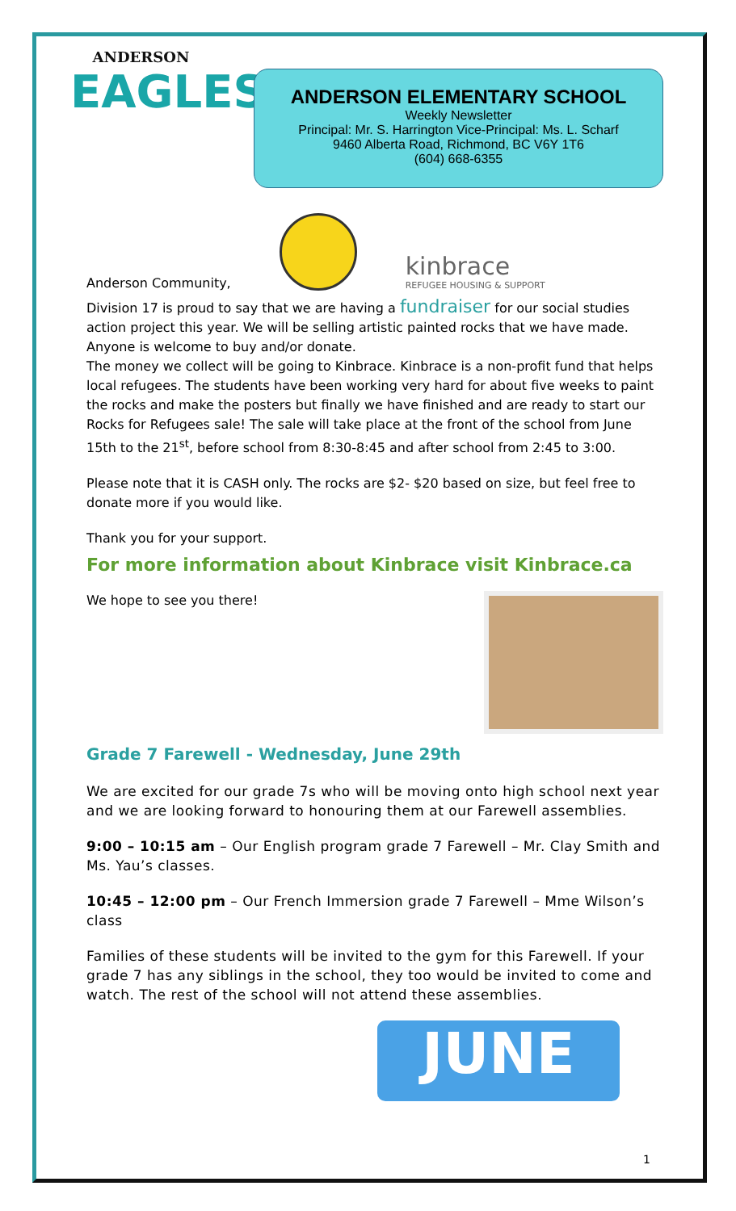ANDERSON
EAGLES
ANDERSON ELEMENTARY SCHOOL
Weekly Newsletter
Principal: Mr. S. Harrington Vice-Principal: Ms. L. Scharf
9460 Alberta Road, Richmond, BC V6Y 1T6
(604) 668-6355
Anderson Community,
kinbrace
REFUGEE HOUSING & SUPPORT
Division 17 is proud to say that we are having a fundraiser for our social studies action project this year. We will be selling artistic painted rocks that we have made. Anyone is welcome to buy and/or donate.
The money we collect will be going to Kinbrace. Kinbrace is a non-profit fund that helps local refugees. The students have been working very hard for about five weeks to paint the rocks and make the posters but finally we have finished and are ready to start our Rocks for Refugees sale! The sale will take place at the front of the school from June 15th to the 21<sup>st</sup>, before school from 8:30-8:45 and after school from 2:45 to 3:00.
Please note that it is CASH only. The rocks are $2- $20 based on size, but feel free to donate more if you would like.
Thank you for your support.
For more information about Kinbrace visit Kinbrace.ca
We hope to see you there!
Grade 7 Farewell - Wednesday, June 29th
We are excited for our grade 7s who will be moving onto high school next year and we are looking forward to honouring them at our Farewell assemblies.
9:00 – 10:15 am – Our English program grade 7 Farewell – Mr. Clay Smith and Ms. Yau’s classes.
10:45 – 12:00 pm – Our French Immersion grade 7 Farewell – Mme Wilson’s class
Families of these students will be invited to the gym for this Farewell. If your grade 7 has any siblings in the school, they too would be invited to come and watch. The rest of the school will not attend these assemblies.
JUNE
1